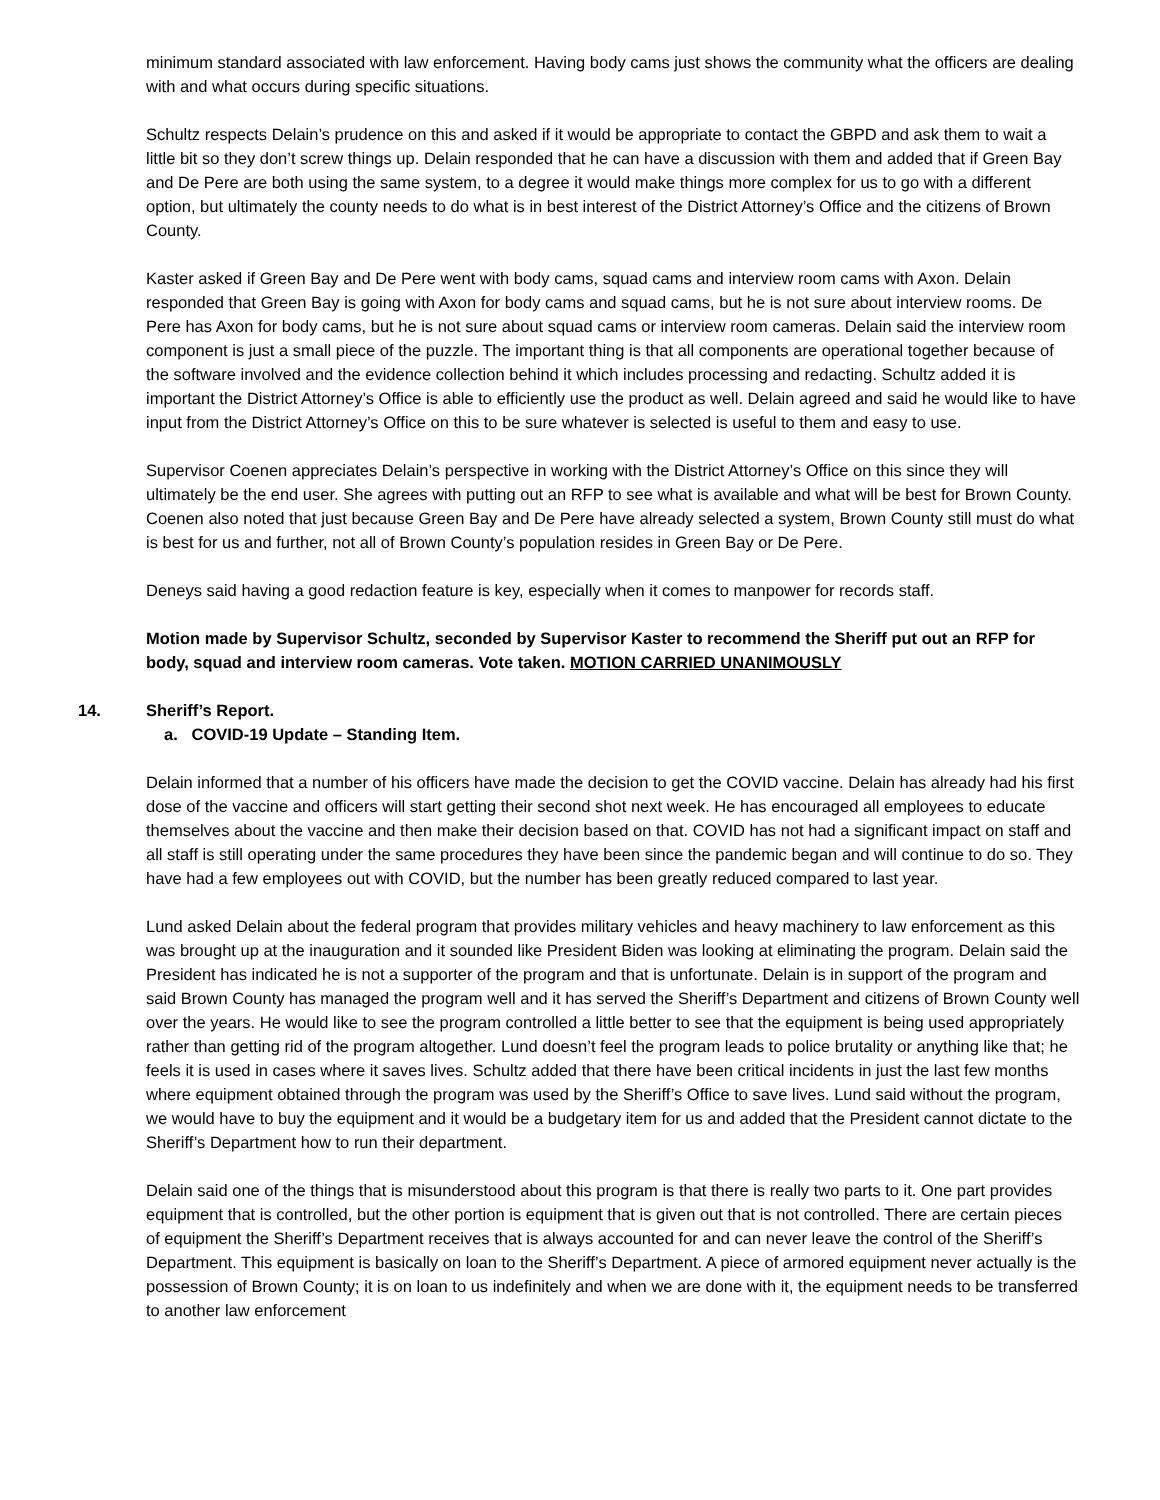minimum standard associated with law enforcement. Having body cams just shows the community what the officers are dealing with and what occurs during specific situations.
Schultz respects Delain’s prudence on this and asked if it would be appropriate to contact the GBPD and ask them to wait a little bit so they don’t screw things up. Delain responded that he can have a discussion with them and added that if Green Bay and De Pere are both using the same system, to a degree it would make things more complex for us to go with a different option, but ultimately the county needs to do what is in best interest of the District Attorney’s Office and the citizens of Brown County.
Kaster asked if Green Bay and De Pere went with body cams, squad cams and interview room cams with Axon. Delain responded that Green Bay is going with Axon for body cams and squad cams, but he is not sure about interview rooms. De Pere has Axon for body cams, but he is not sure about squad cams or interview room cameras. Delain said the interview room component is just a small piece of the puzzle. The important thing is that all components are operational together because of the software involved and the evidence collection behind it which includes processing and redacting. Schultz added it is important the District Attorney’s Office is able to efficiently use the product as well. Delain agreed and said he would like to have input from the District Attorney’s Office on this to be sure whatever is selected is useful to them and easy to use.
Supervisor Coenen appreciates Delain’s perspective in working with the District Attorney’s Office on this since they will ultimately be the end user. She agrees with putting out an RFP to see what is available and what will be best for Brown County. Coenen also noted that just because Green Bay and De Pere have already selected a system, Brown County still must do what is best for us and further, not all of Brown County’s population resides in Green Bay or De Pere.
Deneys said having a good redaction feature is key, especially when it comes to manpower for records staff.
Motion made by Supervisor Schultz, seconded by Supervisor Kaster to recommend the Sheriff put out an RFP for body, squad and interview room cameras. Vote taken. MOTION CARRIED UNANIMOUSLY
14. Sheriff’s Report.
a. COVID-19 Update – Standing Item.
Delain informed that a number of his officers have made the decision to get the COVID vaccine. Delain has already had his first dose of the vaccine and officers will start getting their second shot next week. He has encouraged all employees to educate themselves about the vaccine and then make their decision based on that. COVID has not had a significant impact on staff and all staff is still operating under the same procedures they have been since the pandemic began and will continue to do so. They have had a few employees out with COVID, but the number has been greatly reduced compared to last year.
Lund asked Delain about the federal program that provides military vehicles and heavy machinery to law enforcement as this was brought up at the inauguration and it sounded like President Biden was looking at eliminating the program. Delain said the President has indicated he is not a supporter of the program and that is unfortunate. Delain is in support of the program and said Brown County has managed the program well and it has served the Sheriff’s Department and citizens of Brown County well over the years. He would like to see the program controlled a little better to see that the equipment is being used appropriately rather than getting rid of the program altogether. Lund doesn’t feel the program leads to police brutality or anything like that; he feels it is used in cases where it saves lives. Schultz added that there have been critical incidents in just the last few months where equipment obtained through the program was used by the Sheriff’s Office to save lives. Lund said without the program, we would have to buy the equipment and it would be a budgetary item for us and added that the President cannot dictate to the Sheriff’s Department how to run their department.
Delain said one of the things that is misunderstood about this program is that there is really two parts to it. One part provides equipment that is controlled, but the other portion is equipment that is given out that is not controlled. There are certain pieces of equipment the Sheriff’s Department receives that is always accounted for and can never leave the control of the Sheriff’s Department. This equipment is basically on loan to the Sheriff’s Department. A piece of armored equipment never actually is the possession of Brown County; it is on loan to us indefinitely and when we are done with it, the equipment needs to be transferred to another law enforcement